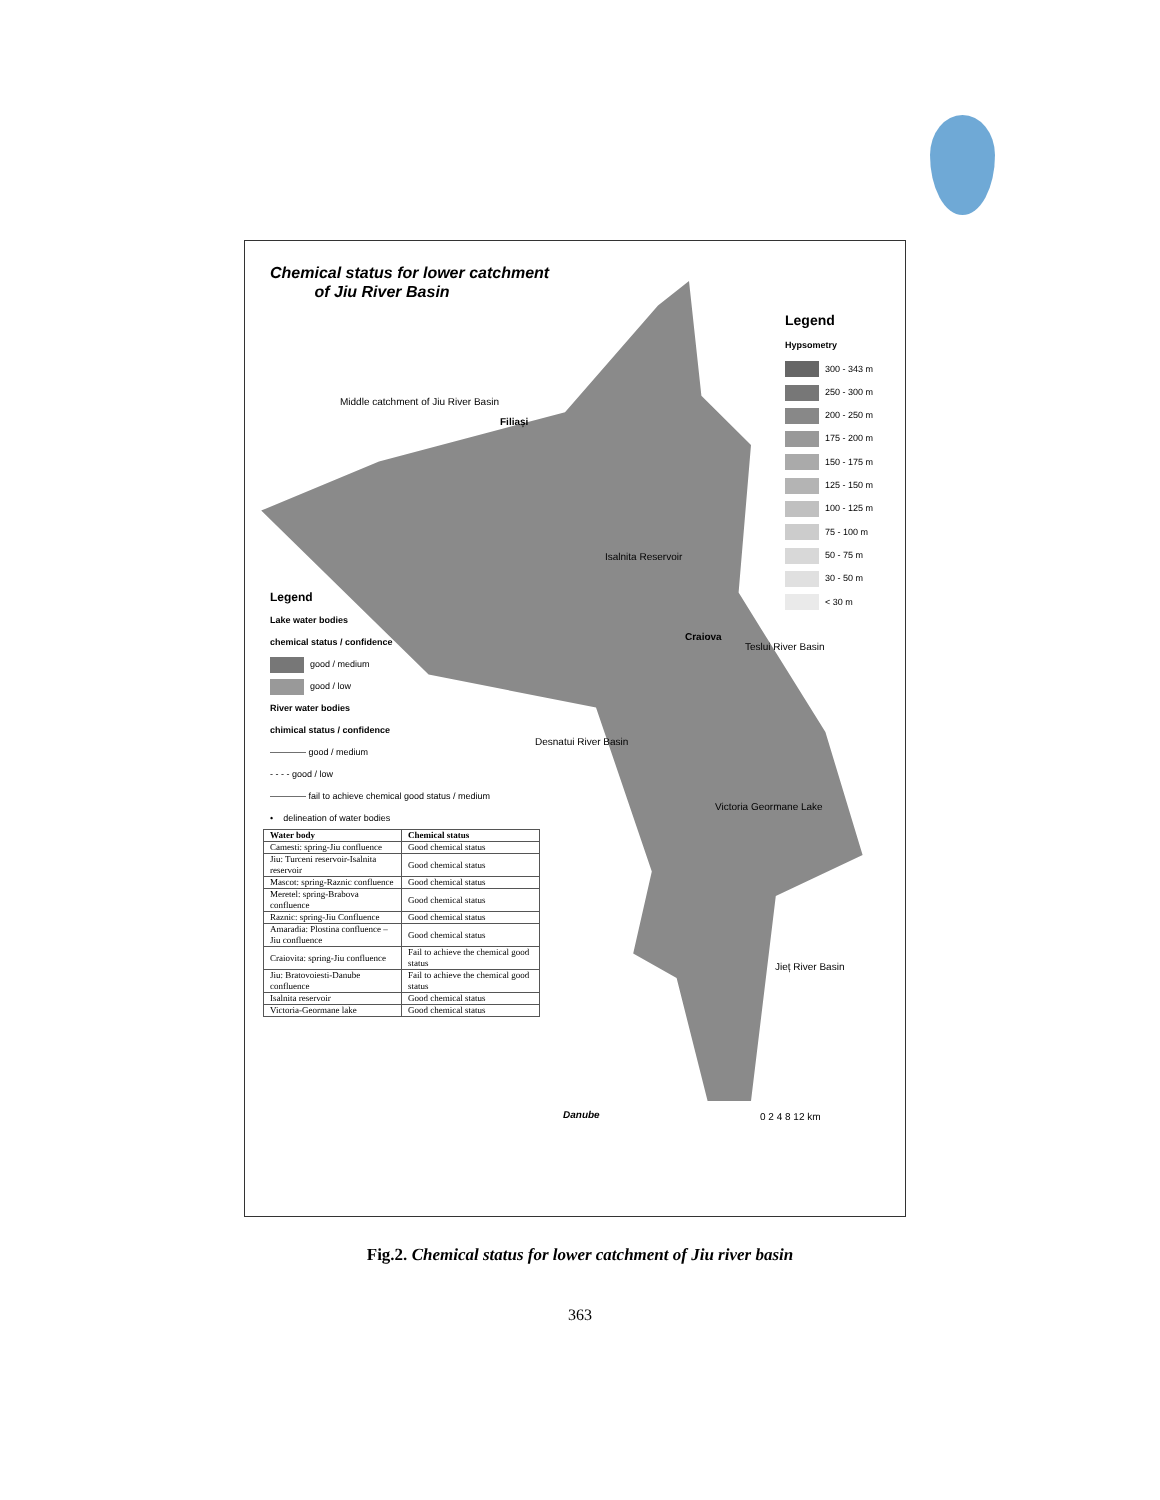Chemical status for lower catchment
of Jiu River Basin
Legend
Hypsometry
300 - 343 m
250 - 300 m
200 - 250 m
175 - 200 m
150 - 175 m
125 - 150 m
100 - 125 m
75 - 100 m
50 - 75 m
30 - 50 m
< 30 m
Filiași
Isalnita Reservoir
Craiova
Victoria Geormane Lake
Middle catchment of Jiu River Basin
Teslui River Basin
Desnatui River Basin
Jieț River Basin
Danube 0 2 4 8 12 km
Legend
Lake water bodies
chemical status / confidence
good / medium
good / low
River water bodies
chimical status / confidence
———— good / medium
- - - - good / low
———— fail to achieve chemical good status / medium
• delineation of water bodies
| Water body | Chemical status |
| --- | --- |
| Camesti: spring-Jiu confluence | Good chemical status |
| Jiu: Turceni reservoir-Isalnita reservoir | Good chemical status |
| Mascot: spring-Raznic confluence | Good chemical status |
| Meretel: spring-Brabova confluence | Good chemical status |
| Raznic: spring-Jiu Confluence | Good chemical status |
| Amaradia: Plostina confluence – Jiu confluence | Good chemical status |
| Craiovita: spring-Jiu confluence | Fail to achieve the chemical good status |
| Jiu: Bratovoiesti-Danube confluence | Fail to achieve the chemical good status |
| Isalnita reservoir | Good chemical status |
| Victoria-Geormane lake | Good chemical status |
Fig.2. Chemical status for lower catchment of Jiu river basin
363